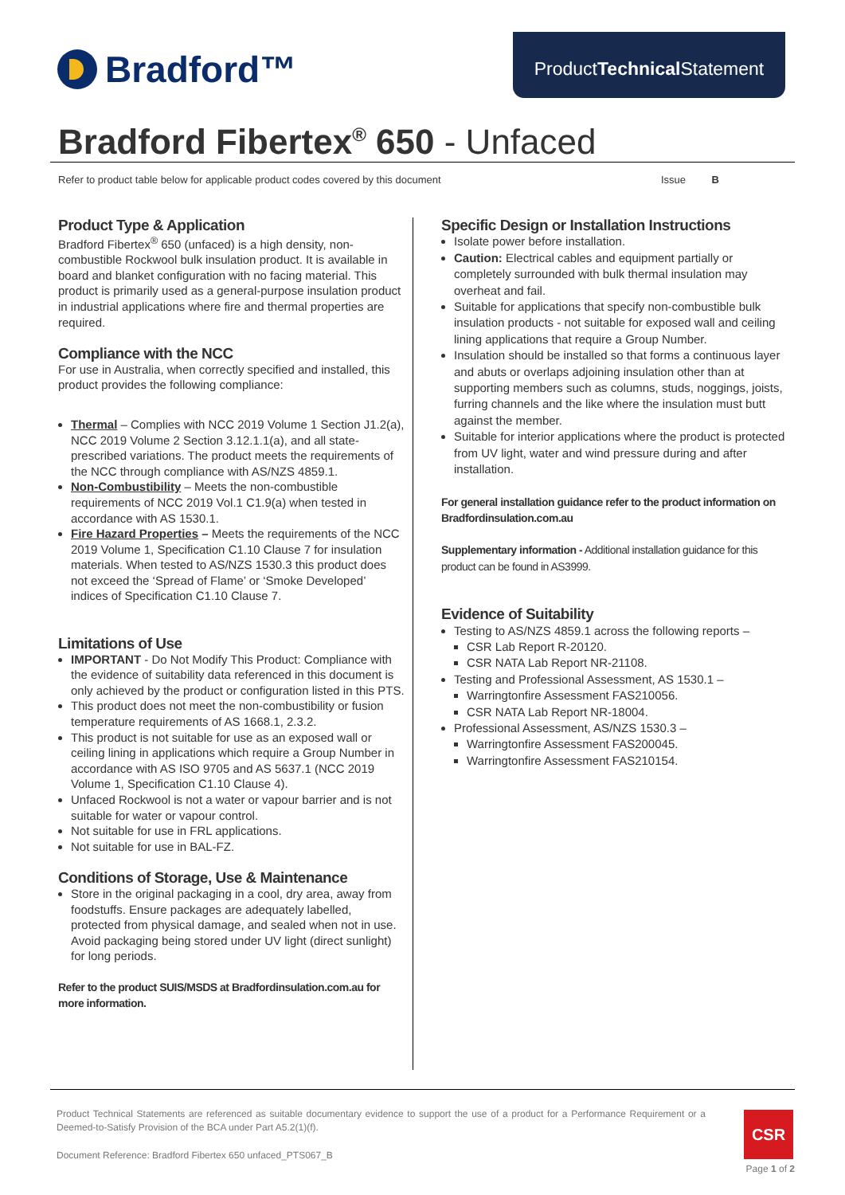Bradford™
Product Technical Statement
Bradford Fibertex<sup>®</sup> 650 - Unfaced
Refer to product table below for applicable product codes covered by this document Issue B
Product Type & Application
Bradford Fibertex<sup>®</sup> 650 (unfaced) is a high density, non-combustible Rockwool bulk insulation product. It is available in board and blanket configuration with no facing material. This product is primarily used as a general-purpose insulation product in industrial applications where fire and thermal properties are required.
Compliance with the NCC
For use in Australia, when correctly specified and installed, this product provides the following compliance:
Thermal – Complies with NCC 2019 Volume 1 Section J1.2(a), NCC 2019 Volume 2 Section 3.12.1.1(a), and all state-prescribed variations. The product meets the requirements of the NCC through compliance with AS/NZS 4859.1.
Non-Combustibility – Meets the non-combustible requirements of NCC 2019 Vol.1 C1.9(a) when tested in accordance with AS 1530.1.
Fire Hazard Properties – Meets the requirements of the NCC 2019 Volume 1, Specification C1.10 Clause 7 for insulation materials. When tested to AS/NZS 1530.3 this product does not exceed the ‘Spread of Flame’ or ‘Smoke Developed’ indices of Specification C1.10 Clause 7.
Limitations of Use
IMPORTANT - Do Not Modify This Product: Compliance with the evidence of suitability data referenced in this document is only achieved by the product or configuration listed in this PTS.
This product does not meet the non-combustibility or fusion temperature requirements of AS 1668.1, 2.3.2.
This product is not suitable for use as an exposed wall or ceiling lining in applications which require a Group Number in accordance with AS ISO 9705 and AS 5637.1 (NCC 2019 Volume 1, Specification C1.10 Clause 4).
Unfaced Rockwool is not a water or vapour barrier and is not suitable for water or vapour control.
Not suitable for use in FRL applications.
Not suitable for use in BAL-FZ.
Conditions of Storage, Use & Maintenance
Store in the original packaging in a cool, dry area, away from foodstuffs. Ensure packages are adequately labelled, protected from physical damage, and sealed when not in use. Avoid packaging being stored under UV light (direct sunlight) for long periods.
Refer to the product SUIS/MSDS at Bradfordinsulation.com.au for more information.
Specific Design or Installation Instructions
Isolate power before installation.
Caution: Electrical cables and equipment partially or completely surrounded with bulk thermal insulation may overheat and fail.
Suitable for applications that specify non-combustible bulk insulation products - not suitable for exposed wall and ceiling lining applications that require a Group Number.
Insulation should be installed so that forms a continuous layer and abuts or overlaps adjoining insulation other than at supporting members such as columns, studs, noggings, joists, furring channels and the like where the insulation must butt against the member.
Suitable for interior applications where the product is protected from UV light, water and wind pressure during and after installation.
For general installation guidance refer to the product information on Bradfordinsulation.com.au
Supplementary information - Additional installation guidance for this product can be found in AS3999.
Evidence of Suitability
Testing to AS/NZS 4859.1 across the following reports –
CSR Lab Report R-20120.
CSR NATA Lab Report NR-21108.
Testing and Professional Assessment, AS 1530.1 –
Warringtonfire Assessment FAS210056.
CSR NATA Lab Report NR-18004.
Professional Assessment, AS/NZS 1530.3 –
Warringtonfire Assessment FAS200045.
Warringtonfire Assessment FAS210154.
Product Technical Statements are referenced as suitable documentary evidence to support the use of a product for a Performance Requirement or a Deemed-to-Satisfy Provision of the BCA under Part A5.2(1)(f).
Document Reference: Bradford Fibertex 650 unfaced_PTS067_B
CSR
Page 1 of 2